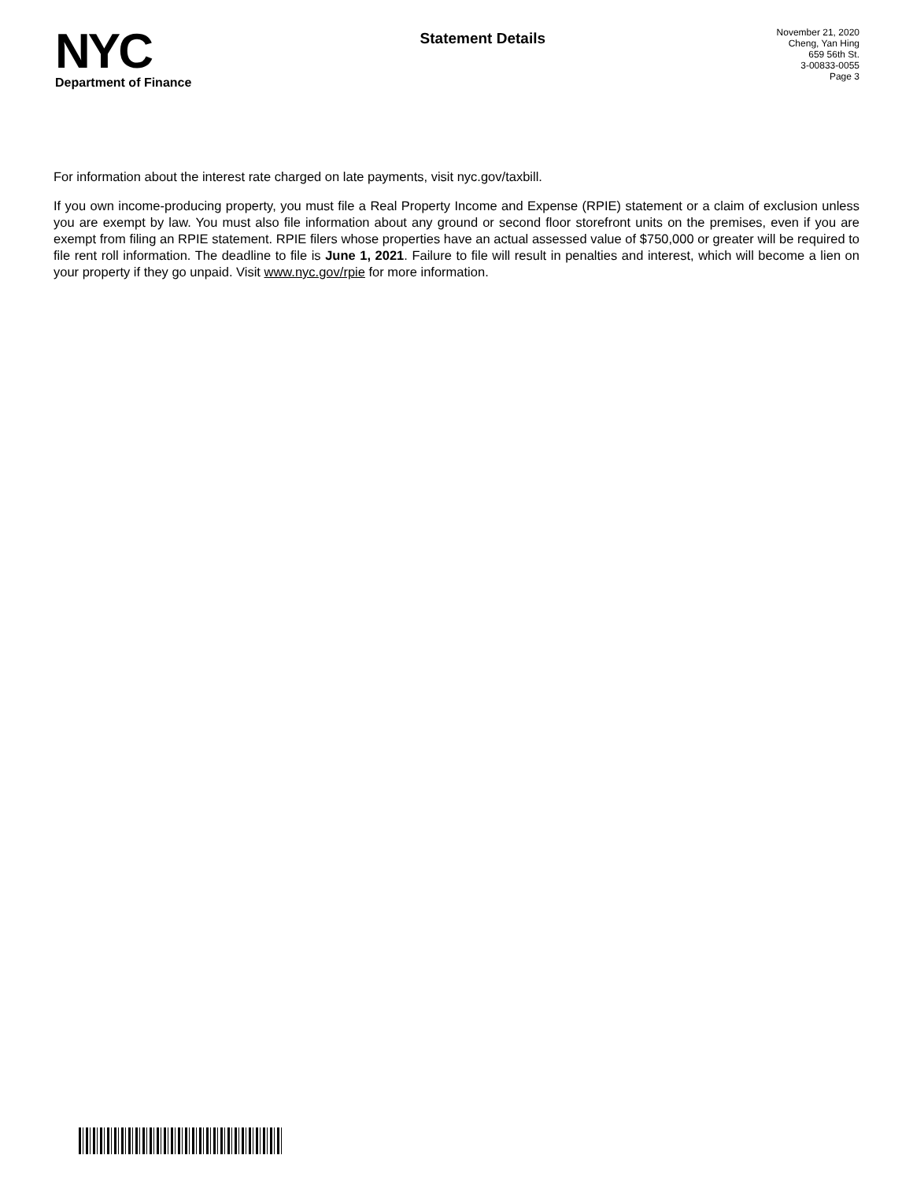NYC
Department of Finance
Statement Details
November 21, 2020
Cheng, Yan Hing
659 56th St.
3-00833-0055
Page 3
For information about the interest rate charged on late payments, visit nyc.gov/taxbill.
If you own income-producing property, you must file a Real Property Income and Expense (RPIE) statement or a claim of exclusion unless you are exempt by law. You must also file information about any ground or second floor storefront units on the premises, even if you are exempt from filing an RPIE statement. RPIE filers whose properties have an actual assessed value of $750,000 or greater will be required to file rent roll information. The deadline to file is June 1, 2021. Failure to file will result in penalties and interest, which will become a lien on your property if they go unpaid. Visit www.nyc.gov/rpie for more information.